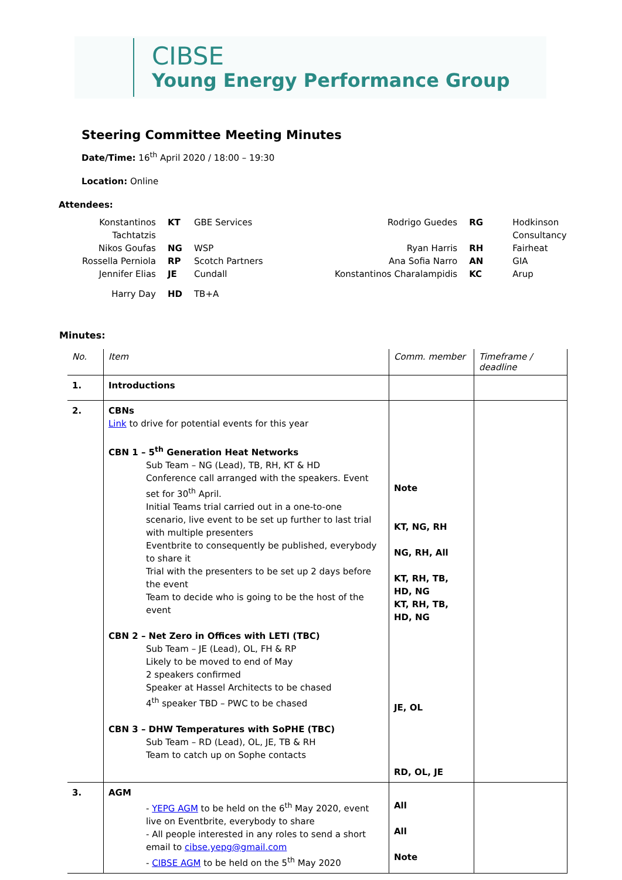CIBSE
Young Energy Performance Group
Steering Committee Meeting Minutes
Date/Time: 16<sup>th</sup> April 2020 / 18:00 – 19:30
Location: Online
Attendees:
| Konstantinos Tachtatzis | KT | GBE Services | Rodrigo Guedes | RG | Hodkinson Consultancy |
| Nikos Goufas | NG | WSP | Ryan Harris | RH | Fairheat |
| Rossella Perniola | RP | Scotch Partners | Ana Sofia Narro | AN | GIA |
| Jennifer Elias | JE | Cundall | Konstantinos Charalampidis | KC | Arup |
| Harry Day | HD | TB+A | | | |
Minutes:
| No. | Item | Comm. member | Timeframe / deadline |
| --- | --- | --- | --- |
| 1. | Introductions | | |
| 2. | CBNs Link to drive for potential events for this year CBN 1 – 5<sup>th</sup> Generation Heat Networks Sub Team – NG (Lead), TB, RH, KT & HD Conference call arranged with the speakers. Event set for 30<sup>th</sup> April. Initial Teams trial carried out in a one-to-one scenario, live event to be set up further to last trial with multiple presenters Eventbrite to consequently be published, everybody to share it Trial with the presenters to be set up 2 days before the event Team to decide who is going to be the host of the event CBN 2 – Net Zero in Offices with LETI (TBC) Sub Team – JE (Lead), OL, FH & RP Likely to be moved to end of May 2 speakers confirmed Speaker at Hassel Architects to be chased 4<sup>th</sup> speaker TBD – PWC to be chased CBN 3 – DHW Temperatures with SoPHE (TBC) Sub Team – RD (Lead), OL, JE, TB & RH Team to catch up on Sophe contacts | Note KT, NG, RH NG, RH, All KT, RH, TB, HD, NG KT, RH, TB, HD, NG JE, OL RD, OL, JE | |
| 3. | AGM - YEPG AGM to be held on the 6<sup>th</sup> May 2020, event live on Eventbrite, everybody to share - All people interested in any roles to send a short email to cibse.yepg@gmail.com - CIBSE AGM to be held on the 5<sup>th</sup> May 2020 | All All Note | |